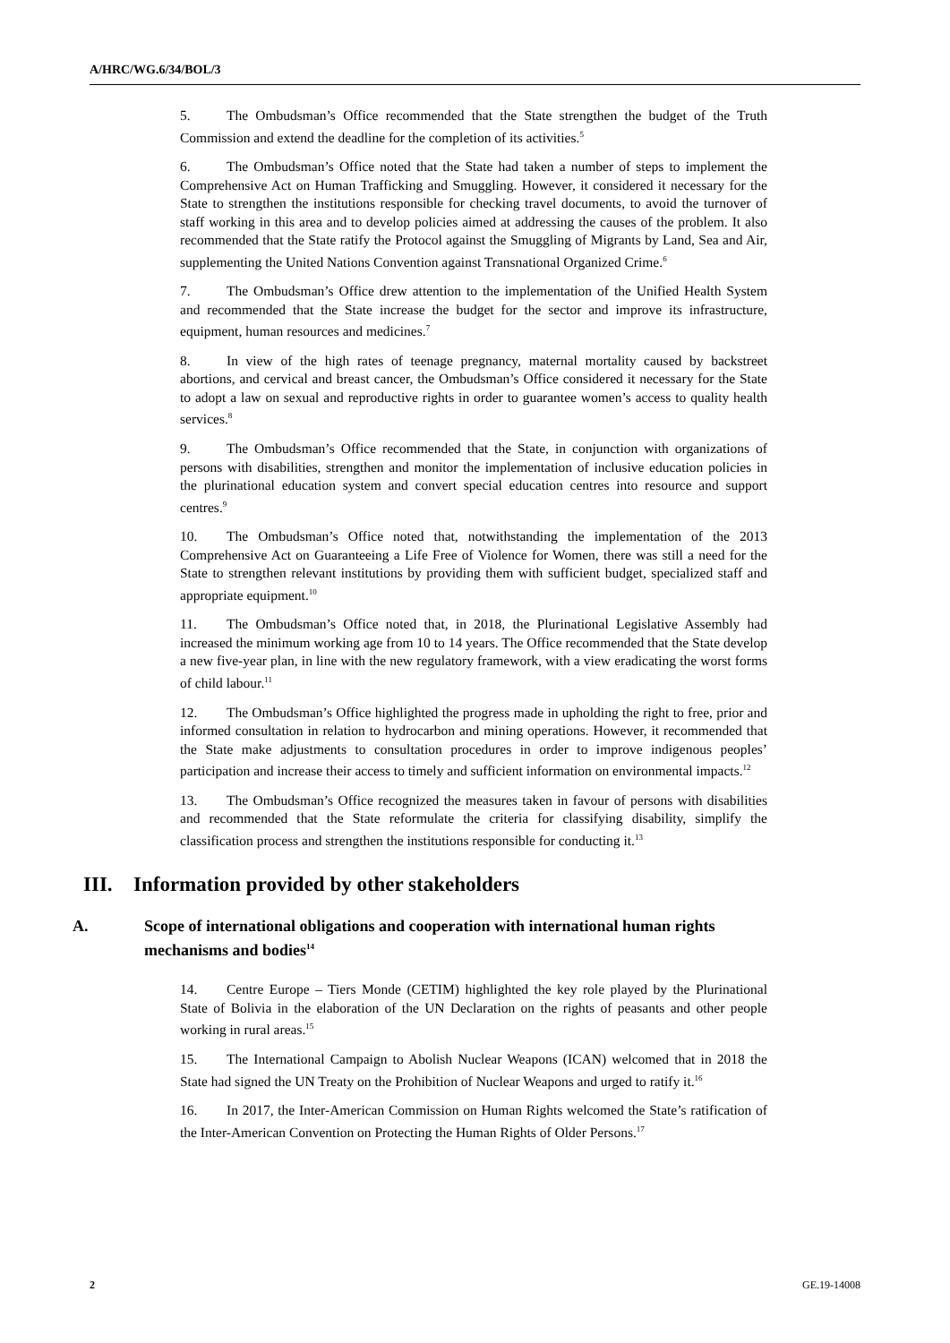A/HRC/WG.6/34/BOL/3
5. The Ombudsman’s Office recommended that the State strengthen the budget of the Truth Commission and extend the deadline for the completion of its activities.<sup>5</sup>
6. The Ombudsman’s Office noted that the State had taken a number of steps to implement the Comprehensive Act on Human Trafficking and Smuggling. However, it considered it necessary for the State to strengthen the institutions responsible for checking travel documents, to avoid the turnover of staff working in this area and to develop policies aimed at addressing the causes of the problem. It also recommended that the State ratify the Protocol against the Smuggling of Migrants by Land, Sea and Air, supplementing the United Nations Convention against Transnational Organized Crime.<sup>6</sup>
7. The Ombudsman’s Office drew attention to the implementation of the Unified Health System and recommended that the State increase the budget for the sector and improve its infrastructure, equipment, human resources and medicines.<sup>7</sup>
8. In view of the high rates of teenage pregnancy, maternal mortality caused by backstreet abortions, and cervical and breast cancer, the Ombudsman’s Office considered it necessary for the State to adopt a law on sexual and reproductive rights in order to guarantee women’s access to quality health services.<sup>8</sup>
9. The Ombudsman’s Office recommended that the State, in conjunction with organizations of persons with disabilities, strengthen and monitor the implementation of inclusive education policies in the plurinational education system and convert special education centres into resource and support centres.<sup>9</sup>
10. The Ombudsman’s Office noted that, notwithstanding the implementation of the 2013 Comprehensive Act on Guaranteeing a Life Free of Violence for Women, there was still a need for the State to strengthen relevant institutions by providing them with sufficient budget, specialized staff and appropriate equipment.<sup>10</sup>
11. The Ombudsman’s Office noted that, in 2018, the Plurinational Legislative Assembly had increased the minimum working age from 10 to 14 years. The Office recommended that the State develop a new five-year plan, in line with the new regulatory framework, with a view eradicating the worst forms of child labour.<sup>11</sup>
12. The Ombudsman’s Office highlighted the progress made in upholding the right to free, prior and informed consultation in relation to hydrocarbon and mining operations. However, it recommended that the State make adjustments to consultation procedures in order to improve indigenous peoples’ participation and increase their access to timely and sufficient information on environmental impacts.<sup>12</sup>
13. The Ombudsman’s Office recognized the measures taken in favour of persons with disabilities and recommended that the State reformulate the criteria for classifying disability, simplify the classification process and strengthen the institutions responsible for conducting it.<sup>13</sup>
III. Information provided by other stakeholders
A. Scope of international obligations and cooperation with international human rights mechanisms and bodies<sup>14</sup>
14. Centre Europe – Tiers Monde (CETIM) highlighted the key role played by the Plurinational State of Bolivia in the elaboration of the UN Declaration on the rights of peasants and other people working in rural areas.<sup>15</sup>
15. The International Campaign to Abolish Nuclear Weapons (ICAN) welcomed that in 2018 the State had signed the UN Treaty on the Prohibition of Nuclear Weapons and urged to ratify it.<sup>16</sup>
16. In 2017, the Inter-American Commission on Human Rights welcomed the State’s ratification of the Inter-American Convention on Protecting the Human Rights of Older Persons.<sup>17</sup>
2 GE.19-14008